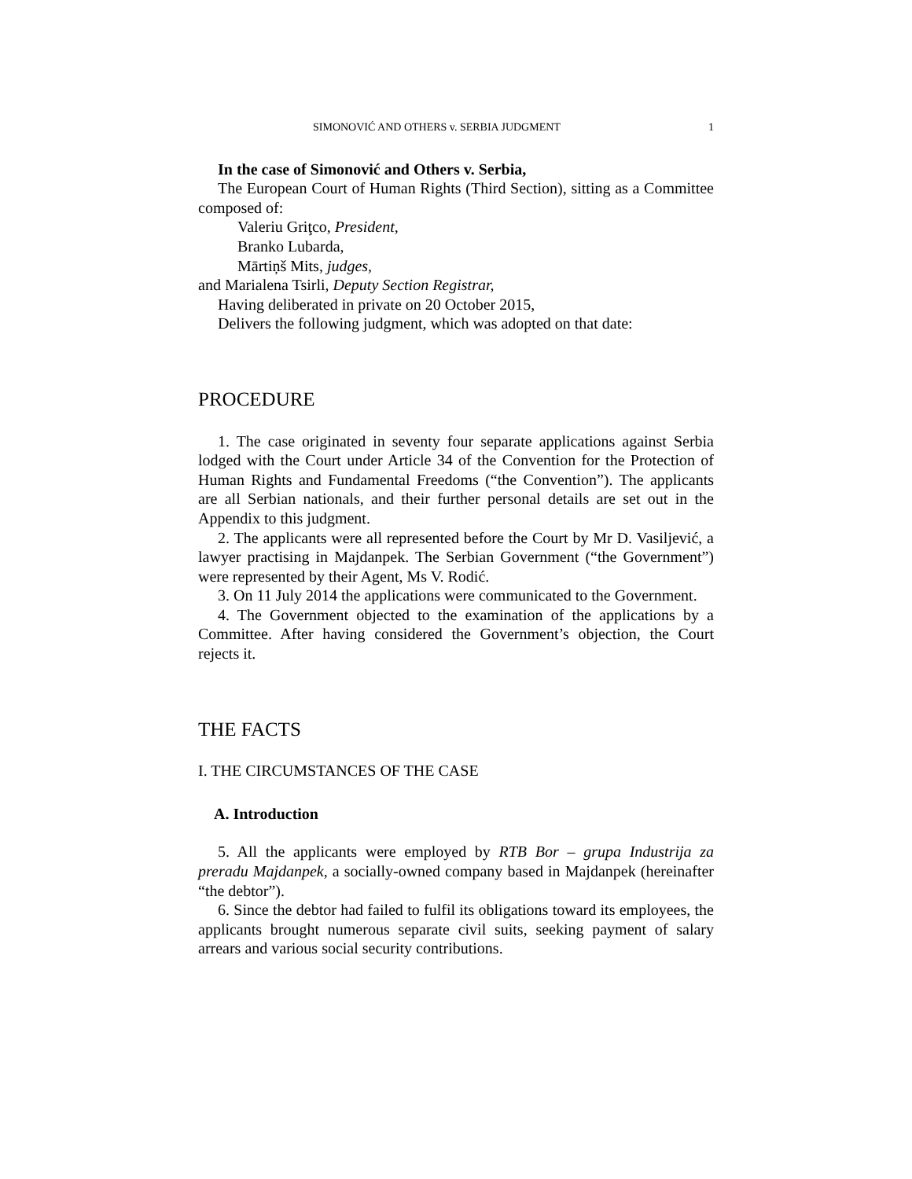SIMONOVIĆ AND OTHERS v. SERBIA JUDGMENT 1
In the case of Simonović and Others v. Serbia,
The European Court of Human Rights (Third Section), sitting as a Committee composed of:
Valeriu Griţco, President,
Branko Lubarda,
Mārtiņš Mits, judges,
and Marialena Tsirli, Deputy Section Registrar,
Having deliberated in private on 20 October 2015,
Delivers the following judgment, which was adopted on that date:
PROCEDURE
1. The case originated in seventy four separate applications against Serbia lodged with the Court under Article 34 of the Convention for the Protection of Human Rights and Fundamental Freedoms (“the Convention”). The applicants are all Serbian nationals, and their further personal details are set out in the Appendix to this judgment.
2. The applicants were all represented before the Court by Mr D. Vasiljević, a lawyer practising in Majdanpek. The Serbian Government (“the Government”) were represented by their Agent, Ms V. Rodić.
3. On 11 July 2014 the applications were communicated to the Government.
4. The Government objected to the examination of the applications by a Committee. After having considered the Government’s objection, the Court rejects it.
THE FACTS
I. THE CIRCUMSTANCES OF THE CASE
A. Introduction
5. All the applicants were employed by RTB Bor – grupa Industrija za preradu Majdanpek, a socially-owned company based in Majdanpek (hereinafter “the debtor”).
6. Since the debtor had failed to fulfil its obligations toward its employees, the applicants brought numerous separate civil suits, seeking payment of salary arrears and various social security contributions.